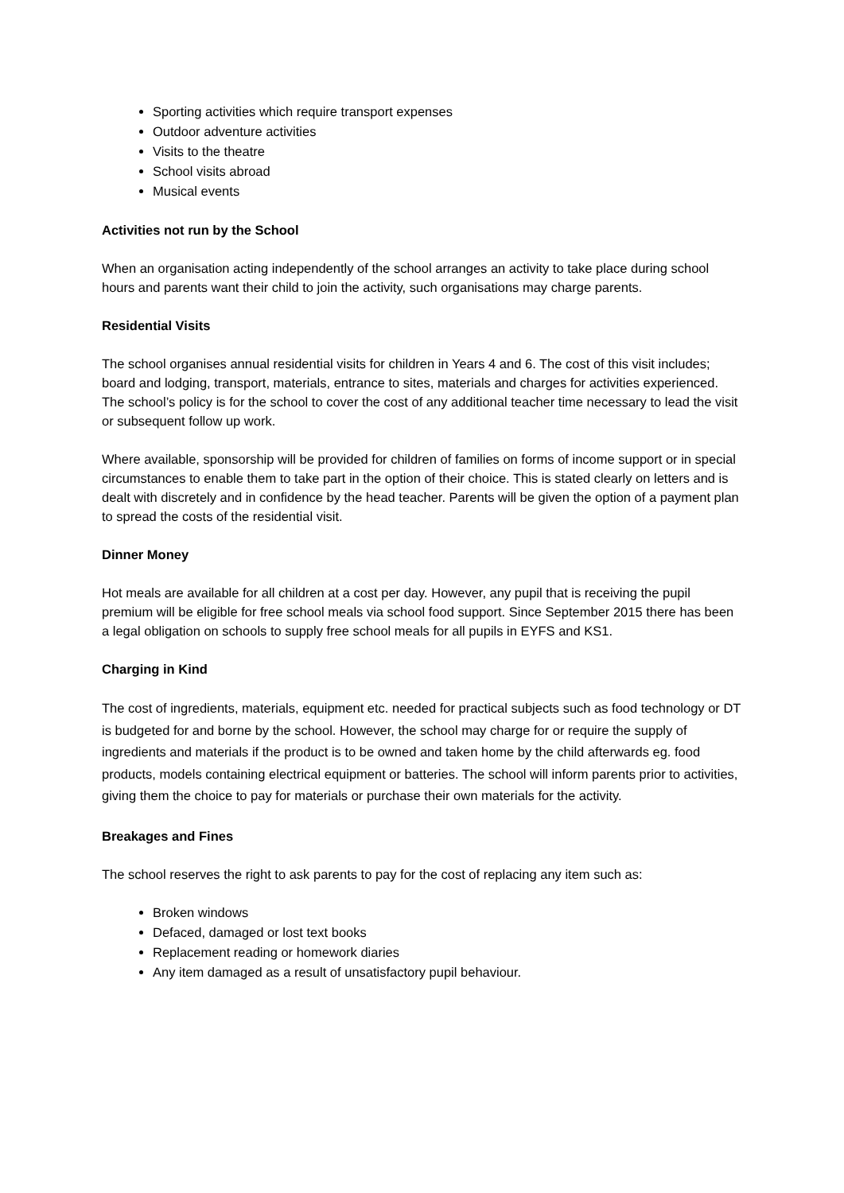Sporting activities which require transport expenses
Outdoor adventure activities
Visits to the theatre
School visits abroad
Musical events
Activities not run by the School
When an organisation acting independently of the school arranges an activity to take place during school hours and parents want their child to join the activity, such organisations may charge parents.
Residential Visits
The school organises annual residential visits for children in Years 4 and 6. The cost of this visit includes; board and lodging, transport, materials, entrance to sites, materials and charges for activities experienced. The school’s policy is for the school to cover the cost of any additional teacher time necessary to lead the visit or subsequent follow up work.
Where available, sponsorship will be provided for children of families on forms of income support or in special circumstances to enable them to take part in the option of their choice. This is stated clearly on letters and is dealt with discretely and in confidence by the head teacher. Parents will be given the option of a payment plan to spread the costs of the residential visit.
Dinner Money
Hot meals are available for all children at a cost per day. However, any pupil that is receiving the pupil premium will be eligible for free school meals via school food support. Since September 2015 there has been a legal obligation on schools to supply free school meals for all pupils in EYFS and KS1.
Charging in Kind
The cost of ingredients, materials, equipment etc. needed for practical subjects such as food technology or DT is budgeted for and borne by the school. However, the school may charge for or require the supply of ingredients and materials if the product is to be owned and taken home by the child afterwards eg. food products, models containing electrical equipment or batteries. The school will inform parents prior to activities, giving them the choice to pay for materials or purchase their own materials for the activity.
Breakages and Fines
The school reserves the right to ask parents to pay for the cost of replacing any item such as:
Broken windows
Defaced, damaged or lost text books
Replacement reading or homework diaries
Any item damaged as a result of unsatisfactory pupil behaviour.